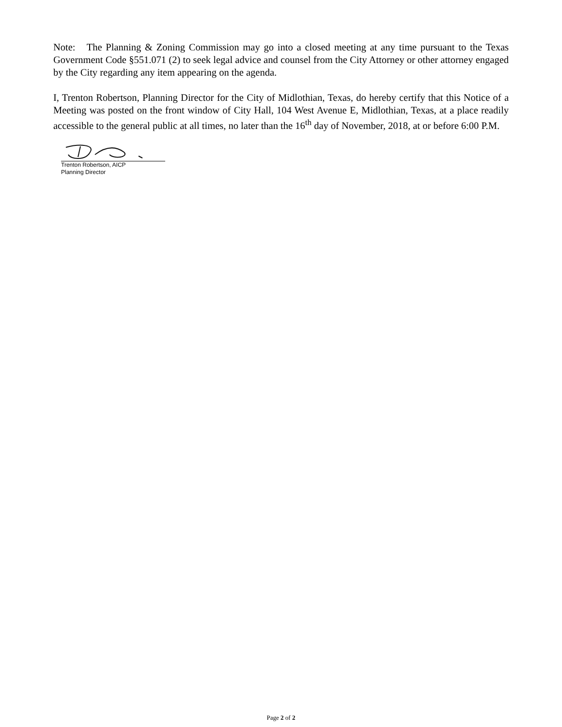Note: The Planning & Zoning Commission may go into a closed meeting at any time pursuant to the Texas Government Code §551.071 (2) to seek legal advice and counsel from the City Attorney or other attorney engaged by the City regarding any item appearing on the agenda.
I, Trenton Robertson, Planning Director for the City of Midlothian, Texas, do hereby certify that this Notice of a Meeting was posted on the front window of City Hall, 104 West Avenue E, Midlothian, Texas, at a place readily accessible to the general public at all times, no later than the 16<sup>th</sup> day of November, 2018, at or before 6:00 P.M.
Trenton Robertson, AICP
Planning Director
Page 2 of 2